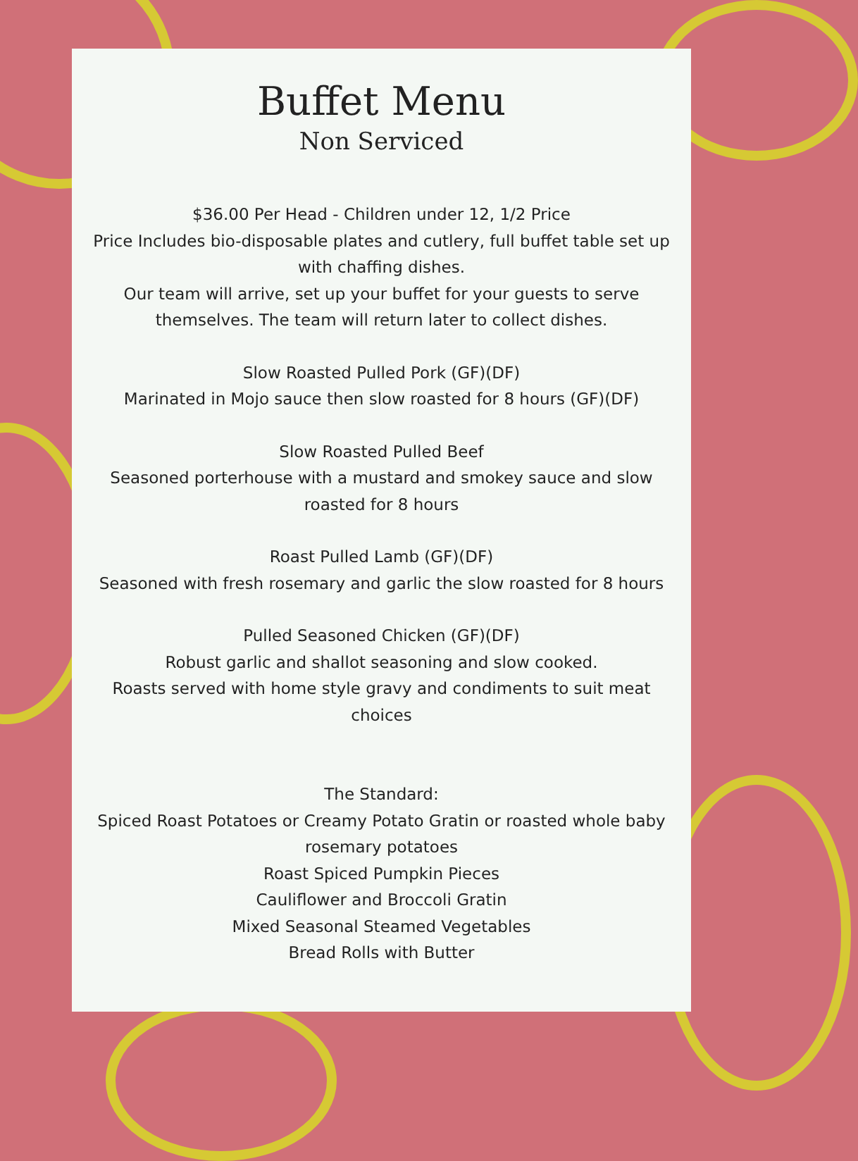Buffet Menu
Non Serviced
$36.00 Per Head - Children under 12, 1/2 Price
Price Includes bio-disposable plates and cutlery, full buffet table set up
with chaffing dishes.
Our team will arrive, set up your buffet for your guests to serve
themselves. The team will return later to collect dishes.
Slow Roasted Pulled Pork (GF)(DF)
Marinated in Mojo sauce then slow roasted for 8 hours (GF)(DF)
Slow Roasted Pulled Beef
Seasoned porterhouse with a mustard and smokey sauce and slow
roasted for 8 hours
Roast Pulled Lamb (GF)(DF)
Seasoned with fresh rosemary and garlic the slow roasted for 8 hours
Pulled Seasoned Chicken (GF)(DF)
Robust garlic and shallot seasoning and slow cooked.
Roasts served with home style gravy and condiments to suit meat
choices
The Standard:
Spiced Roast Potatoes or Creamy Potato Gratin or roasted whole baby
rosemary potatoes
Roast Spiced Pumpkin Pieces
Cauliflower and Broccoli Gratin
Mixed Seasonal Steamed Vegetables
Bread Rolls with Butter